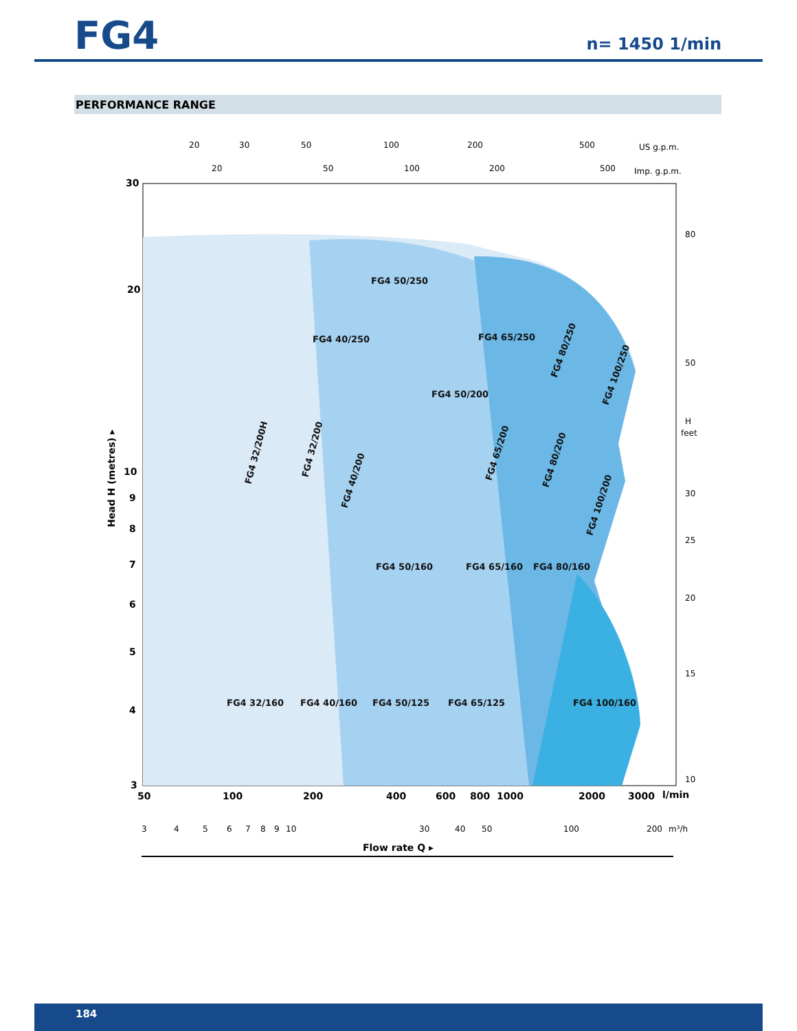FG4
n= 1450 1/min
PERFORMANCE RANGE
FG4 50/250
FG4 40/250
FG4 65/250
FG4 50/200
FG4 50/160
FG4 65/160
FG4 80/160
FG4 32/160
FG4 40/160
FG4 50/125
FG4 65/125
FG4 100/160
FG4 80/250
FG4 100/250
FG4 32/200H
FG4 32/200
FG4 40/200
FG4 65/200
FG4 80/200
FG4 100/200
30
20
10
9
8
7
6
5
4
3
50
100
200
400
600
800
1000
2000
3000
l/min
Flow rate Q ▸
Head H (metres) ▸
20
30
50
100
200
500
US g.p.m.
20
50
100
200
500
Imp. g.p.m.
80
50
H
feet
30
25
20
15
10
3
4
5
6
7
8
9
10
30
40
50
100
200
m³/h
184